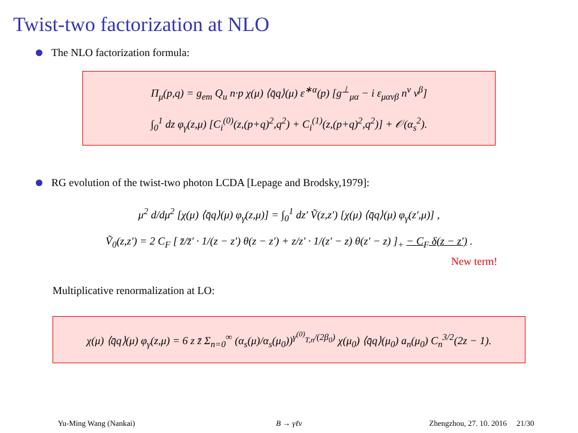Twist-two factorization at NLO
The NLO factorization formula:
Π<sub>μ</sub>(p,q) = g<sub>em</sub> Q<sub>u</sub> n·p χ(μ) ⟨q̄q⟩(μ) ε<sup>∗α</sup>(p) [g<sup>⊥</sup><sub>μα</sub> − i ε<sub>μανβ</sub> n<sup>ν</sup> v<sup>β</sup>]
∫<sub>0</sub><sup>1</sup> dz φ<sub>γ</sub>(z,μ) [C<sub>i</sub><sup>(0)</sup>(z,(p+q)<sup>2</sup>,q<sup>2</sup>) + C<sub>i</sub><sup>(1)</sup>(z,(p+q)<sup>2</sup>,q<sup>2</sup>)] + 𝒪(α<sub>s</sub><sup>2</sup>).
RG evolution of the twist-two photon LCDA [Lepage and Brodsky,1979]:
μ<sup>2</sup> d/dμ<sup>2</sup> [χ(μ) ⟨q̄q⟩(μ) φ<sub>γ</sub>(z,μ)] = ∫<sub>0</sub><sup>1</sup> dz′ Ṽ(z,z′) [χ(μ) ⟨q̄q⟩(μ) φ<sub>γ</sub>(z′,μ)] ,
Ṽ<sub>0</sub>(z,z′) = 2 C<sub>F</sub> [ z̄/z̄′ · 1/(z − z′) θ(z − z′) + z/z′ · 1/(z′ − z) θ(z′ − z) ]<sub>+</sub> − C<sub>F</sub> δ(z − z′) .
New term!
Multiplicative renormalization at LO:
χ(μ) ⟨q̄q⟩(μ) φ<sub>γ</sub>(z,μ) = 6 z z̄ Σ<sub>n=0</sub><sup>∞</sup> (α<sub>s</sub>(μ)/α<sub>s</sub>(μ<sub>0</sub>))<sup>γ<sup>(0)</sup><sub>T,n</sub>/(2β<sub>0</sub>)</sup> χ(μ<sub>0</sub>) ⟨q̄q⟩(μ<sub>0</sub>) a<sub>n</sub>(μ<sub>0</sub>) C<sub>n</sub><sup>3/2</sup>(2z − 1).
Yu-Ming Wang (Nankai) B → γℓν Zhengzhou, 27. 10. 2016 21/30